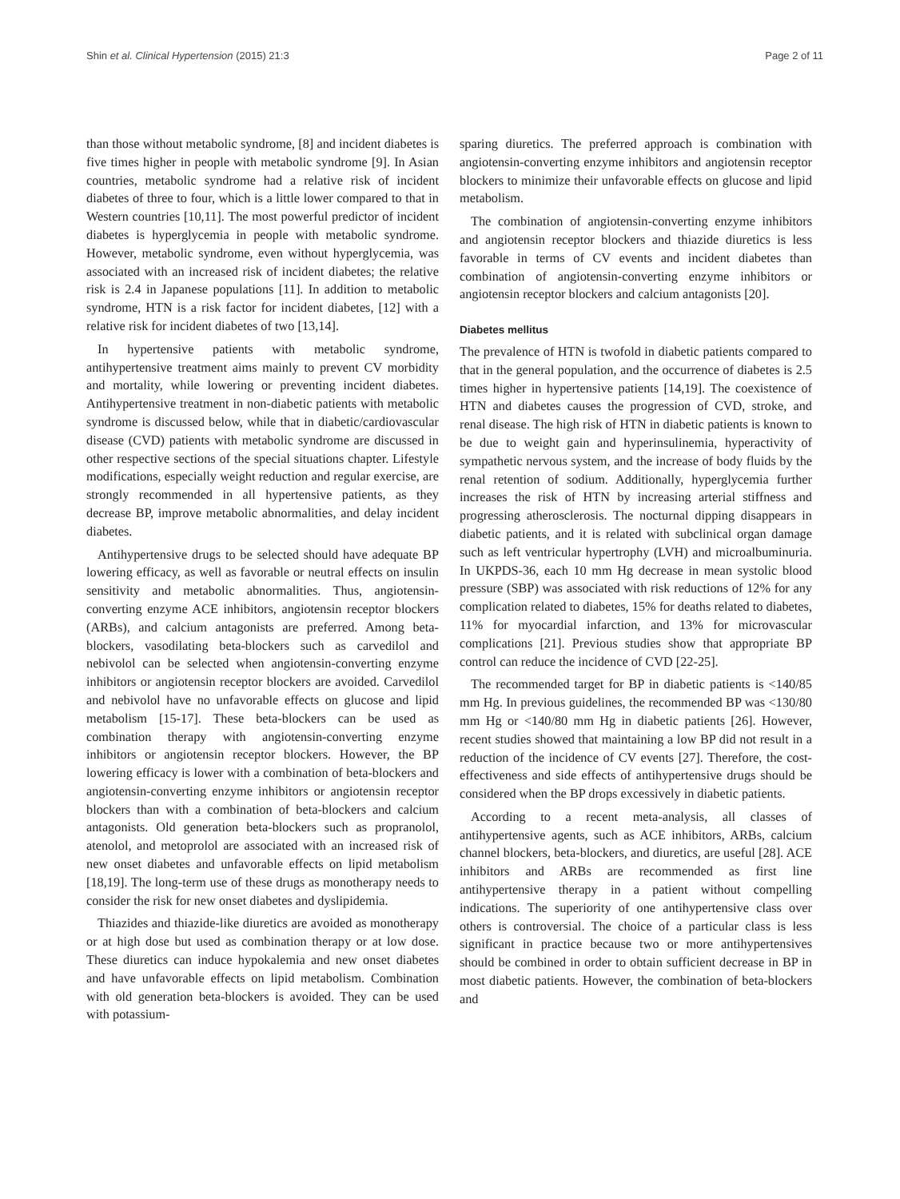Shin et al. Clinical Hypertension (2015) 21:3 Page 2 of 11
than those without metabolic syndrome, [8] and incident diabetes is five times higher in people with metabolic syndrome [9]. In Asian countries, metabolic syndrome had a relative risk of incident diabetes of three to four, which is a little lower compared to that in Western countries [10,11]. The most powerful predictor of incident diabetes is hyperglycemia in people with metabolic syndrome. However, metabolic syndrome, even without hyperglycemia, was associated with an increased risk of incident diabetes; the relative risk is 2.4 in Japanese populations [11]. In addition to metabolic syndrome, HTN is a risk factor for incident diabetes, [12] with a relative risk for incident diabetes of two [13,14].
In hypertensive patients with metabolic syndrome, antihypertensive treatment aims mainly to prevent CV morbidity and mortality, while lowering or preventing incident diabetes. Antihypertensive treatment in non-diabetic patients with metabolic syndrome is discussed below, while that in diabetic/cardiovascular disease (CVD) patients with metabolic syndrome are discussed in other respective sections of the special situations chapter. Lifestyle modifications, especially weight reduction and regular exercise, are strongly recommended in all hypertensive patients, as they decrease BP, improve metabolic abnormalities, and delay incident diabetes.
Antihypertensive drugs to be selected should have adequate BP lowering efficacy, as well as favorable or neutral effects on insulin sensitivity and metabolic abnormalities. Thus, angiotensin-converting enzyme ACE inhibitors, angiotensin receptor blockers (ARBs), and calcium antagonists are preferred. Among beta-blockers, vasodilating beta-blockers such as carvedilol and nebivolol can be selected when angiotensin-converting enzyme inhibitors or angiotensin receptor blockers are avoided. Carvedilol and nebivolol have no unfavorable effects on glucose and lipid metabolism [15-17]. These beta-blockers can be used as combination therapy with angiotensin-converting enzyme inhibitors or angiotensin receptor blockers. However, the BP lowering efficacy is lower with a combination of beta-blockers and angiotensin-converting enzyme inhibitors or angiotensin receptor blockers than with a combination of beta-blockers and calcium antagonists. Old generation beta-blockers such as propranolol, atenolol, and metoprolol are associated with an increased risk of new onset diabetes and unfavorable effects on lipid metabolism [18,19]. The long-term use of these drugs as monotherapy needs to consider the risk for new onset diabetes and dyslipidemia.
Thiazides and thiazide-like diuretics are avoided as monotherapy or at high dose but used as combination therapy or at low dose. These diuretics can induce hypokalemia and new onset diabetes and have unfavorable effects on lipid metabolism. Combination with old generation beta-blockers is avoided. They can be used with potassium-
sparing diuretics. The preferred approach is combination with angiotensin-converting enzyme inhibitors and angiotensin receptor blockers to minimize their unfavorable effects on glucose and lipid metabolism.
The combination of angiotensin-converting enzyme inhibitors and angiotensin receptor blockers and thiazide diuretics is less favorable in terms of CV events and incident diabetes than combination of angiotensin-converting enzyme inhibitors or angiotensin receptor blockers and calcium antagonists [20].
Diabetes mellitus
The prevalence of HTN is twofold in diabetic patients compared to that in the general population, and the occurrence of diabetes is 2.5 times higher in hypertensive patients [14,19]. The coexistence of HTN and diabetes causes the progression of CVD, stroke, and renal disease. The high risk of HTN in diabetic patients is known to be due to weight gain and hyperinsulinemia, hyperactivity of sympathetic nervous system, and the increase of body fluids by the renal retention of sodium. Additionally, hyperglycemia further increases the risk of HTN by increasing arterial stiffness and progressing atherosclerosis. The nocturnal dipping disappears in diabetic patients, and it is related with subclinical organ damage such as left ventricular hypertrophy (LVH) and microalbuminuria. In UKPDS-36, each 10 mm Hg decrease in mean systolic blood pressure (SBP) was associated with risk reductions of 12% for any complication related to diabetes, 15% for deaths related to diabetes, 11% for myocardial infarction, and 13% for microvascular complications [21]. Previous studies show that appropriate BP control can reduce the incidence of CVD [22-25].
The recommended target for BP in diabetic patients is <140/85 mm Hg. In previous guidelines, the recommended BP was <130/80 mm Hg or <140/80 mm Hg in diabetic patients [26]. However, recent studies showed that maintaining a low BP did not result in a reduction of the incidence of CV events [27]. Therefore, the cost-effectiveness and side effects of antihypertensive drugs should be considered when the BP drops excessively in diabetic patients.
According to a recent meta-analysis, all classes of antihypertensive agents, such as ACE inhibitors, ARBs, calcium channel blockers, beta-blockers, and diuretics, are useful [28]. ACE inhibitors and ARBs are recommended as first line antihypertensive therapy in a patient without compelling indications. The superiority of one antihypertensive class over others is controversial. The choice of a particular class is less significant in practice because two or more antihypertensives should be combined in order to obtain sufficient decrease in BP in most diabetic patients. However, the combination of beta-blockers and